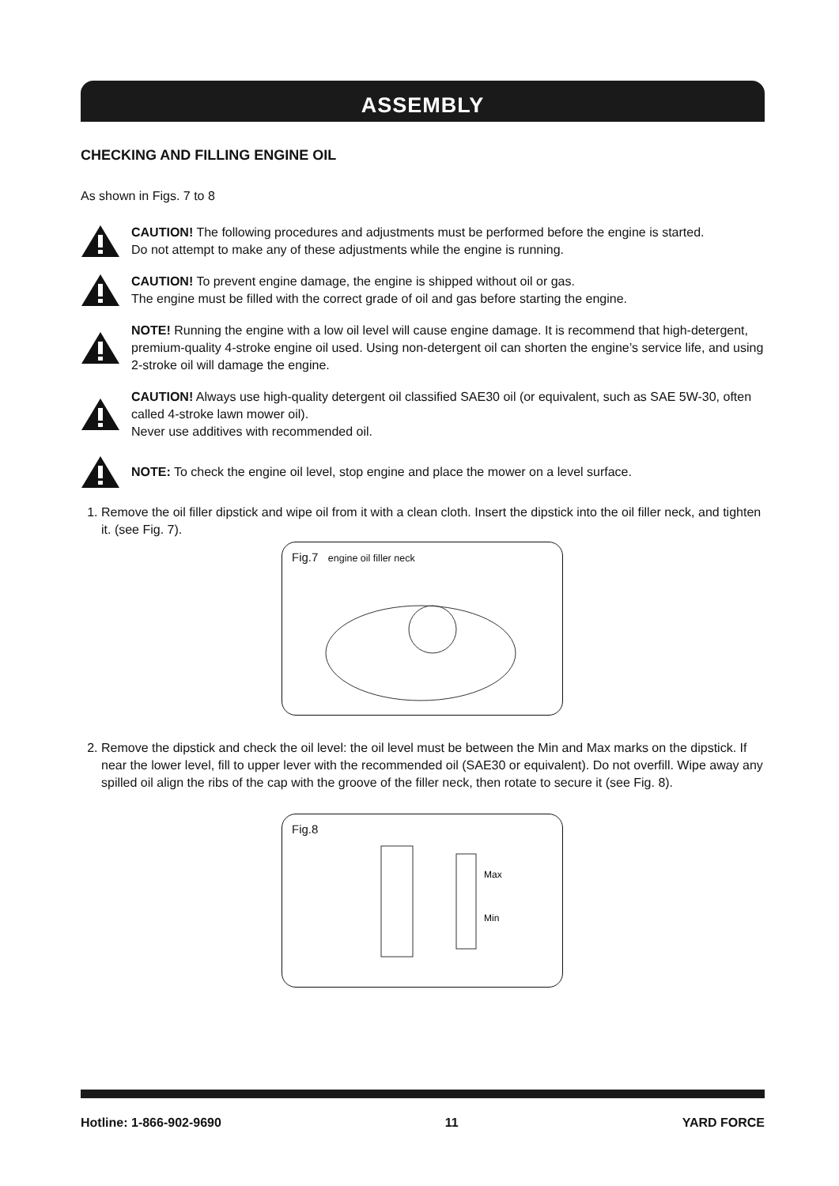ASSEMBLY
CHECKING AND FILLING ENGINE OIL
As shown in Figs. 7 to 8
CAUTION! The following procedures and adjustments must be performed before the engine is started.
Do not attempt to make any of these adjustments while the engine is running.
CAUTION! To prevent engine damage, the engine is shipped without oil or gas.
The engine must be filled with the correct grade of oil and gas before starting the engine.
NOTE! Running the engine with a low oil level will cause engine damage. It is recommend that high-detergent, premium-quality 4-stroke engine oil used. Using non-detergent oil can shorten the engine’s service life, and using 2-stroke oil will damage the engine.
CAUTION! Always use high-quality detergent oil classified SAE30 oil (or equivalent, such as SAE 5W-30, often called 4-stroke lawn mower oil).
Never use additives with recommended oil.
NOTE: To check the engine oil level, stop engine and place the mower on a level surface.
1. Remove the oil filler dipstick and wipe oil from it with a clean cloth. Insert the dipstick into the oil filler neck, and tighten it. (see Fig. 7).
Fig.7 engine oil filler neck
2. Remove the dipstick and check the oil level: the oil level must be between the Min and Max marks on the dipstick. If near the lower level, fill to upper lever with the recommended oil (SAE30 or equivalent). Do not overfill. Wipe away any spilled oil align the ribs of the cap with the groove of the filler neck, then rotate to secure it (see Fig. 8).
Fig.8
Max
Min
Hotline: 1-866-902-9690 11 YARD FORCE